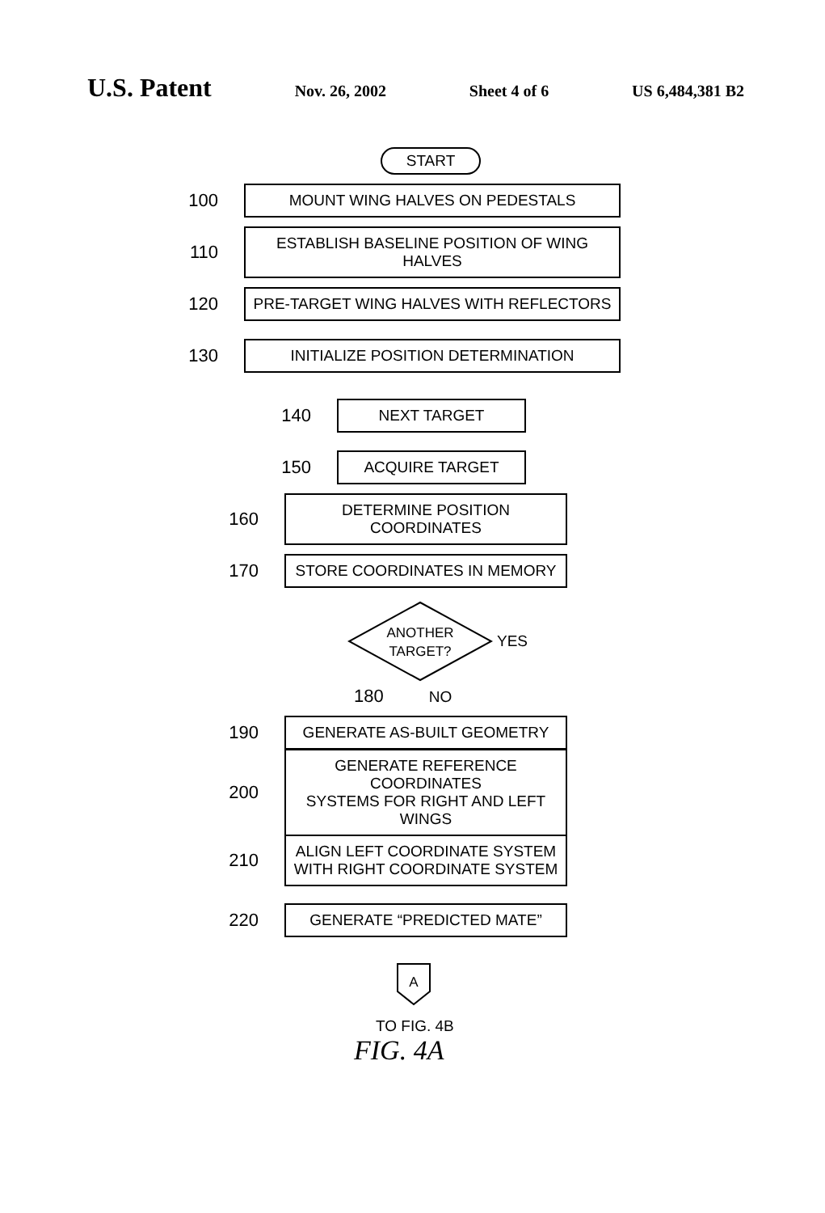U.S. Patent
Nov. 26, 2002 Sheet 4 of 6 US 6,484,381 B2
START
100
MOUNT WING HALVES ON PEDESTALS
110
ESTABLISH BASELINE POSITION OF WING HALVES
120
PRE-TARGET WING HALVES WITH REFLECTORS
130
INITIALIZE POSITION DETERMINATION
140
NEXT TARGET
150
ACQUIRE TARGET
160
DETERMINE POSITION COORDINATES
170
STORE COORDINATES IN MEMORY
ANOTHER
TARGET?
YES
180 NO
190
GENERATE AS-BUILT GEOMETRY
200
GENERATE REFERENCE COORDINATES
SYSTEMS FOR RIGHT AND LEFT WINGS
210
ALIGN LEFT COORDINATE SYSTEM
WITH RIGHT COORDINATE SYSTEM
220
GENERATE “PREDICTED MATE”
A
TO FIG. 4B
FIG. 4A